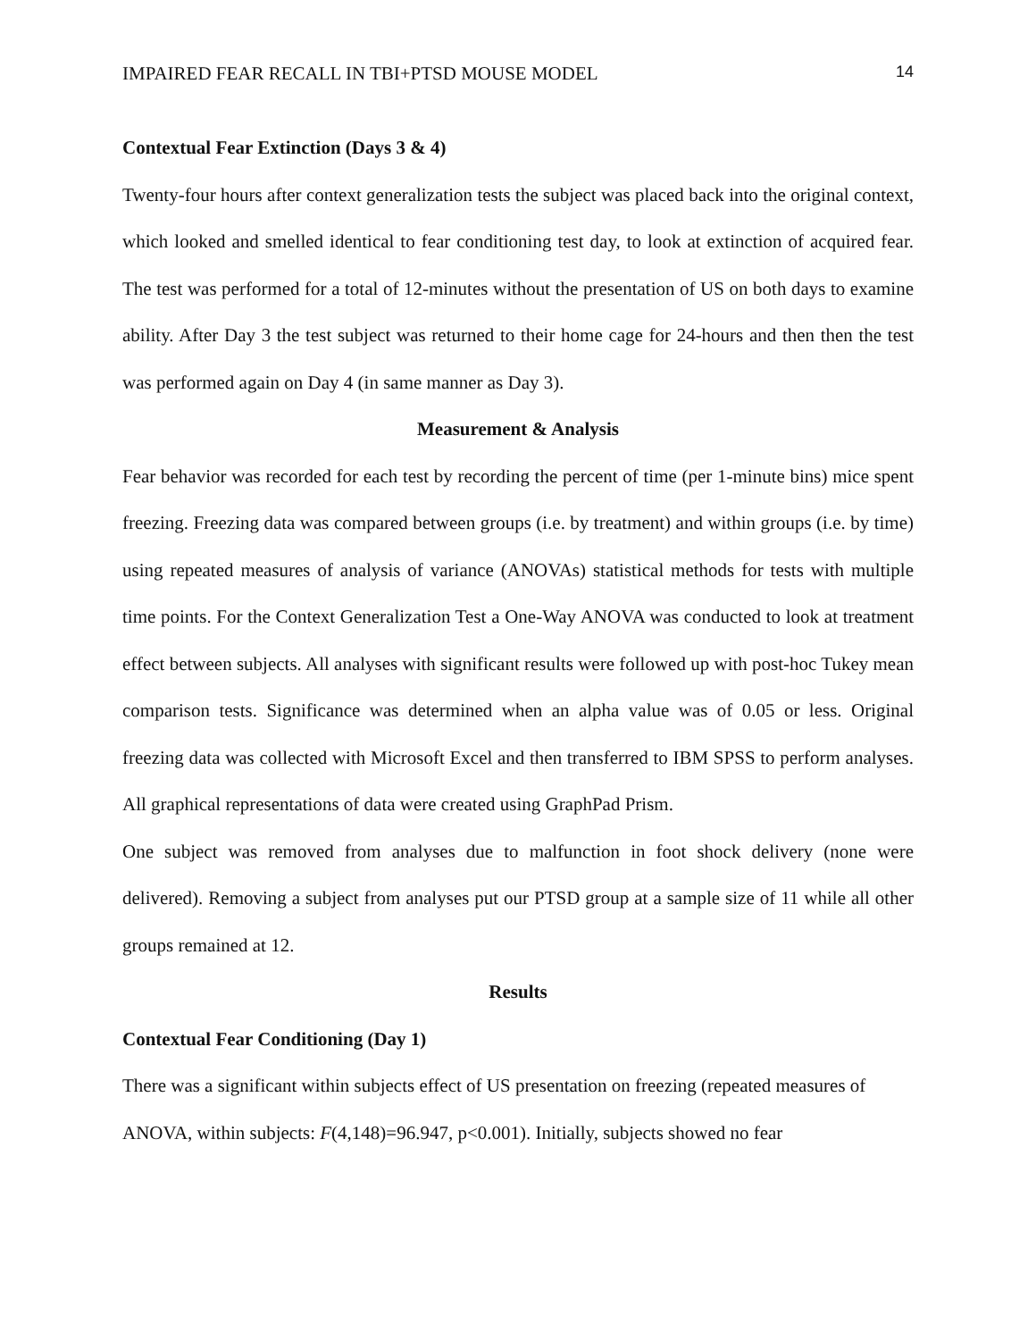IMPAIRED FEAR RECALL IN TBI+PTSD MOUSE MODEL 14
Contextual Fear Extinction (Days 3 & 4)
Twenty-four hours after context generalization tests the subject was placed back into the original context, which looked and smelled identical to fear conditioning test day, to look at extinction of acquired fear. The test was performed for a total of 12-minutes without the presentation of US on both days to examine ability. After Day 3 the test subject was returned to their home cage for 24-hours and then then the test was performed again on Day 4 (in same manner as Day 3).
Measurement & Analysis
Fear behavior was recorded for each test by recording the percent of time (per 1-minute bins) mice spent freezing. Freezing data was compared between groups (i.e. by treatment) and within groups (i.e. by time) using repeated measures of analysis of variance (ANOVAs) statistical methods for tests with multiple time points. For the Context Generalization Test a One-Way ANOVA was conducted to look at treatment effect between subjects. All analyses with significant results were followed up with post-hoc Tukey mean comparison tests. Significance was determined when an alpha value was of 0.05 or less. Original freezing data was collected with Microsoft Excel and then transferred to IBM SPSS to perform analyses. All graphical representations of data were created using GraphPad Prism.
One subject was removed from analyses due to malfunction in foot shock delivery (none were delivered). Removing a subject from analyses put our PTSD group at a sample size of 11 while all other groups remained at 12.
Results
Contextual Fear Conditioning (Day 1)
There was a significant within subjects effect of US presentation on freezing (repeated measures of ANOVA, within subjects: F(4,148)=96.947, p<0.001). Initially, subjects showed no fear